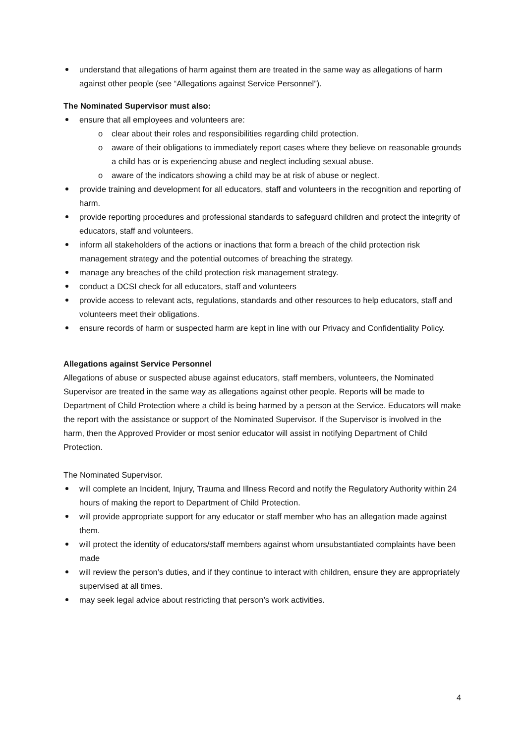understand that allegations of harm against them are treated in the same way as allegations of harm against other people (see “Allegations against Service Personnel”).
The Nominated Supervisor must also:
ensure that all employees and volunteers are:
o clear about their roles and responsibilities regarding child protection.
o aware of their obligations to immediately report cases where they believe on reasonable grounds a child has or is experiencing abuse and neglect including sexual abuse.
o aware of the indicators showing a child may be at risk of abuse or neglect.
provide training and development for all educators, staff and volunteers in the recognition and reporting of harm.
provide reporting procedures and professional standards to safeguard children and protect the integrity of educators, staff and volunteers.
inform all stakeholders of the actions or inactions that form a breach of the child protection risk management strategy and the potential outcomes of breaching the strategy.
manage any breaches of the child protection risk management strategy.
conduct a DCSI check for all educators, staff and volunteers
provide access to relevant acts, regulations, standards and other resources to help educators, staff and volunteers meet their obligations.
ensure records of harm or suspected harm are kept in line with our Privacy and Confidentiality Policy.
Allegations against Service Personnel
Allegations of abuse or suspected abuse against educators, staff members, volunteers, the Nominated Supervisor are treated in the same way as allegations against other people. Reports will be made to Department of Child Protection where a child is being harmed by a person at the Service. Educators will make the report with the assistance or support of the Nominated Supervisor. If the Supervisor is involved in the harm, then the Approved Provider or most senior educator will assist in notifying Department of Child Protection.
The Nominated Supervisor.
will complete an Incident, Injury, Trauma and Illness Record and notify the Regulatory Authority within 24 hours of making the report to Department of Child Protection.
will provide appropriate support for any educator or staff member who has an allegation made against them.
will protect the identity of educators/staff members against whom unsubstantiated complaints have been made
will review the person’s duties, and if they continue to interact with children, ensure they are appropriately supervised at all times.
may seek legal advice about restricting that person’s work activities.
4